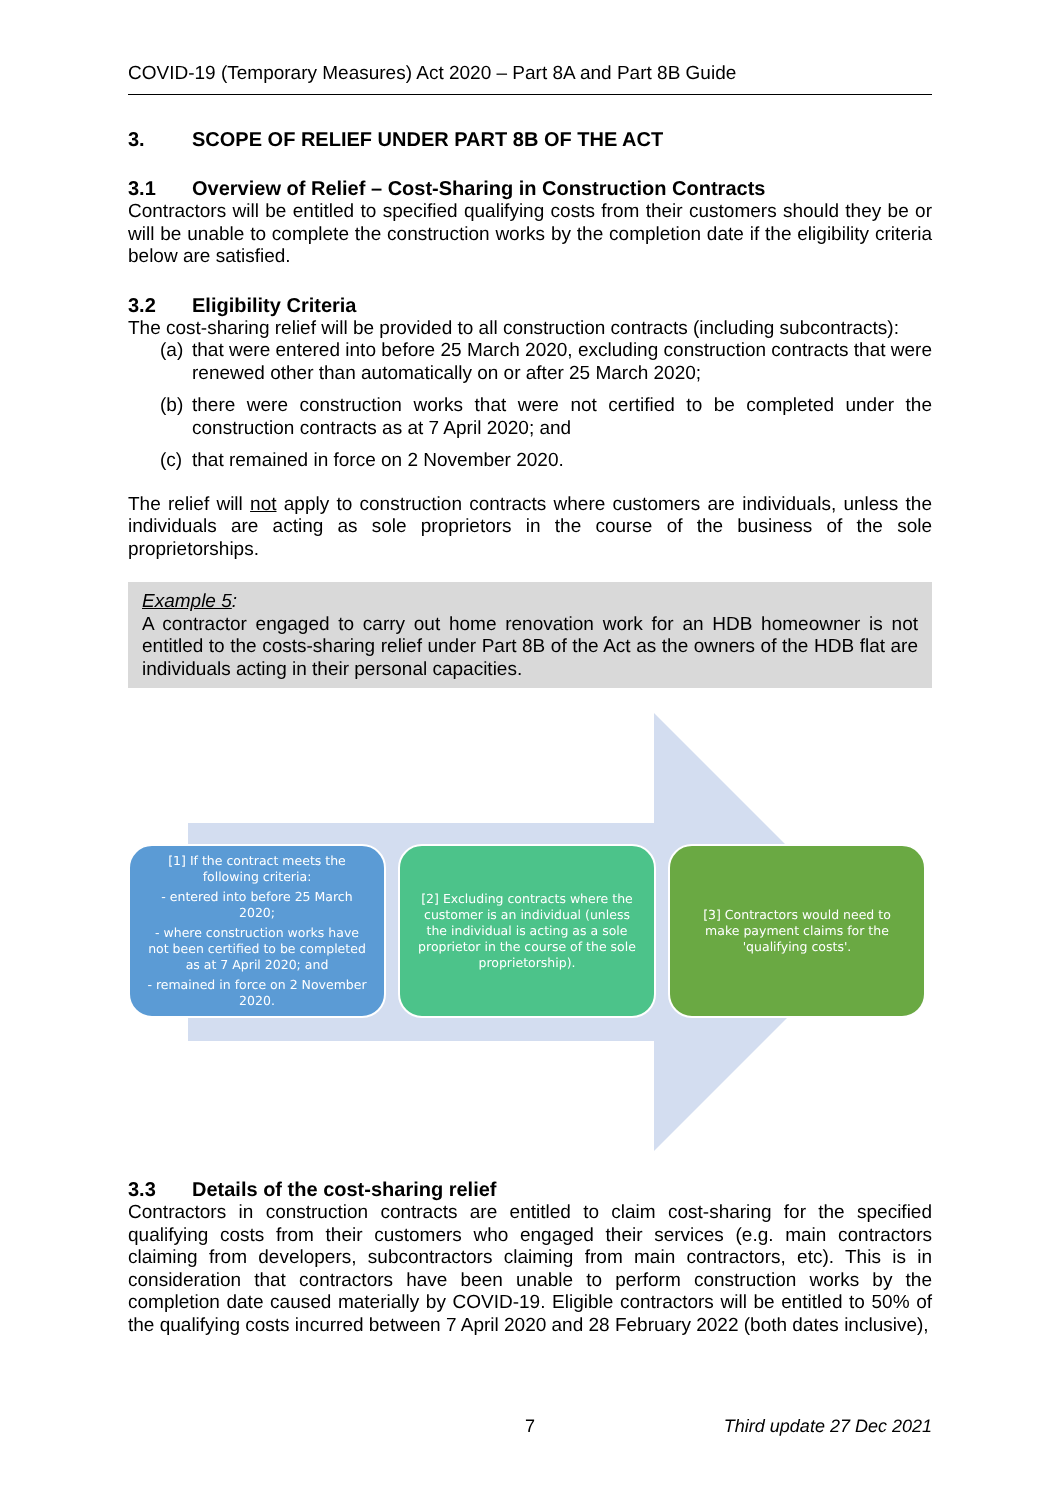COVID-19 (Temporary Measures) Act 2020 – Part 8A and Part 8B Guide
3. SCOPE OF RELIEF UNDER PART 8B OF THE ACT
3.1 Overview of Relief – Cost-Sharing in Construction Contracts
Contractors will be entitled to specified qualifying costs from their customers should they be or will be unable to complete the construction works by the completion date if the eligibility criteria below are satisfied.
3.2 Eligibility Criteria
The cost-sharing relief will be provided to all construction contracts (including subcontracts):
(a) that were entered into before 25 March 2020, excluding construction contracts that were renewed other than automatically on or after 25 March 2020;
(b) there were construction works that were not certified to be completed under the construction contracts as at 7 April 2020; and
(c) that remained in force on 2 November 2020.
The relief will not apply to construction contracts where customers are individuals, unless the individuals are acting as sole proprietors in the course of the business of the sole proprietorships.
Example 5:
A contractor engaged to carry out home renovation work for an HDB homeowner is not entitled to the costs-sharing relief under Part 8B of the Act as the owners of the HDB flat are individuals acting in their personal capacities.
[1] If the contract meets the following criteria:
- entered into before 25 March 2020;
- where construction works have not been certified to be completed as at 7 April 2020; and
- remained in force on 2 November 2020.
[2] Excluding contracts where the customer is an individual (unless the individual is acting as a sole proprietor in the course of the sole proprietorship).
[3] Contractors would need to make payment claims for the 'qualifying costs'.
3.3 Details of the cost-sharing relief
Contractors in construction contracts are entitled to claim cost-sharing for the specified qualifying costs from their customers who engaged their services (e.g. main contractors claiming from developers, subcontractors claiming from main contractors, etc). This is in consideration that contractors have been unable to perform construction works by the completion date caused materially by COVID-19. Eligible contractors will be entitled to 50% of the qualifying costs incurred between 7 April 2020 and 28 February 2022 (both dates inclusive),
7 Third update 27 Dec 2021